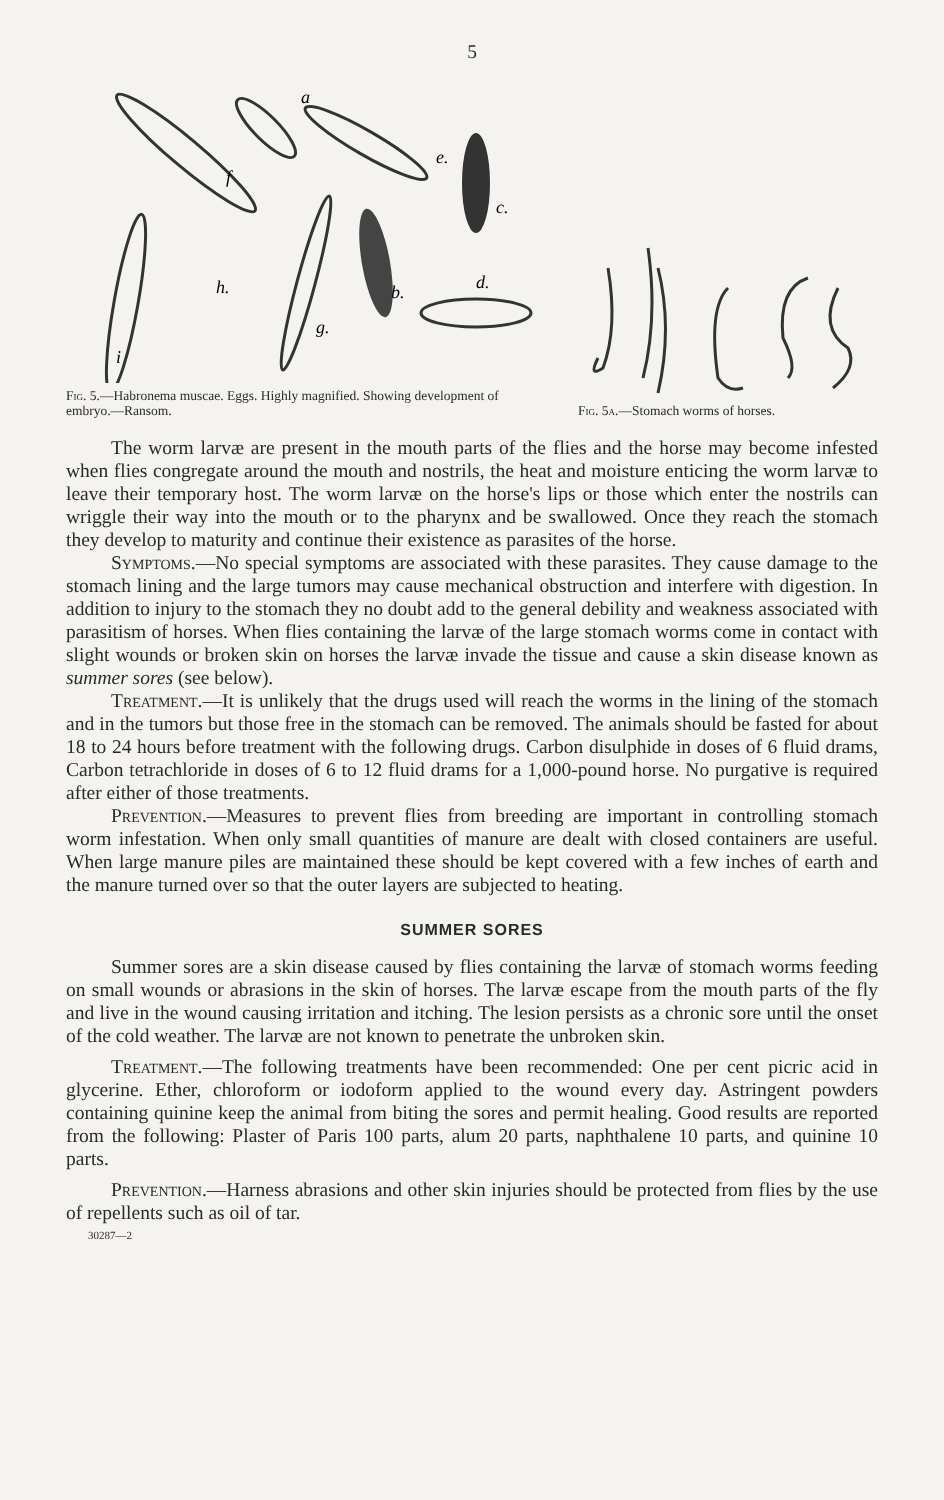5
a
b.
c.
d.
e.
f
g.
h.
i
Fig. 5.—Habronema muscae. Eggs. Highly magnified. Showing development of embryo.—Ransom.
Fig. 5a.—Stomach worms of horses.
The worm larvæ are present in the mouth parts of the flies and the horse may become infested when flies congregate around the mouth and nostrils, the heat and moisture enticing the worm larvæ to leave their temporary host. The worm larvæ on the horse's lips or those which enter the nostrils can wriggle their way into the mouth or to the pharynx and be swallowed. Once they reach the stomach they develop to maturity and continue their existence as parasites of the horse.
Symptoms.—No special symptoms are associated with these parasites. They cause damage to the stomach lining and the large tumors may cause mechanical obstruction and interfere with digestion. In addition to injury to the stomach they no doubt add to the general debility and weakness associated with parasitism of horses. When flies containing the larvæ of the large stomach worms come in contact with slight wounds or broken skin on horses the larvæ invade the tissue and cause a skin disease known as summer sores (see below).
Treatment.—It is unlikely that the drugs used will reach the worms in the lining of the stomach and in the tumors but those free in the stomach can be removed. The animals should be fasted for about 18 to 24 hours before treatment with the following drugs. Carbon disulphide in doses of 6 fluid drams, Carbon tetrachloride in doses of 6 to 12 fluid drams for a 1,000-pound horse. No purgative is required after either of those treatments.
Prevention.—Measures to prevent flies from breeding are important in controlling stomach worm infestation. When only small quantities of manure are dealt with closed containers are useful. When large manure piles are maintained these should be kept covered with a few inches of earth and the manure turned over so that the outer layers are subjected to heating.
SUMMER SORES
Summer sores are a skin disease caused by flies containing the larvæ of stomach worms feeding on small wounds or abrasions in the skin of horses. The larvæ escape from the mouth parts of the fly and live in the wound causing irritation and itching. The lesion persists as a chronic sore until the onset of the cold weather. The larvæ are not known to penetrate the unbroken skin.
Treatment.—The following treatments have been recommended: One per cent picric acid in glycerine. Ether, chloroform or iodoform applied to the wound every day. Astringent powders containing quinine keep the animal from biting the sores and permit healing. Good results are reported from the following: Plaster of Paris 100 parts, alum 20 parts, naphthalene 10 parts, and quinine 10 parts.
Prevention.—Harness abrasions and other skin injuries should be protected from flies by the use of repellents such as oil of tar.
30287—2